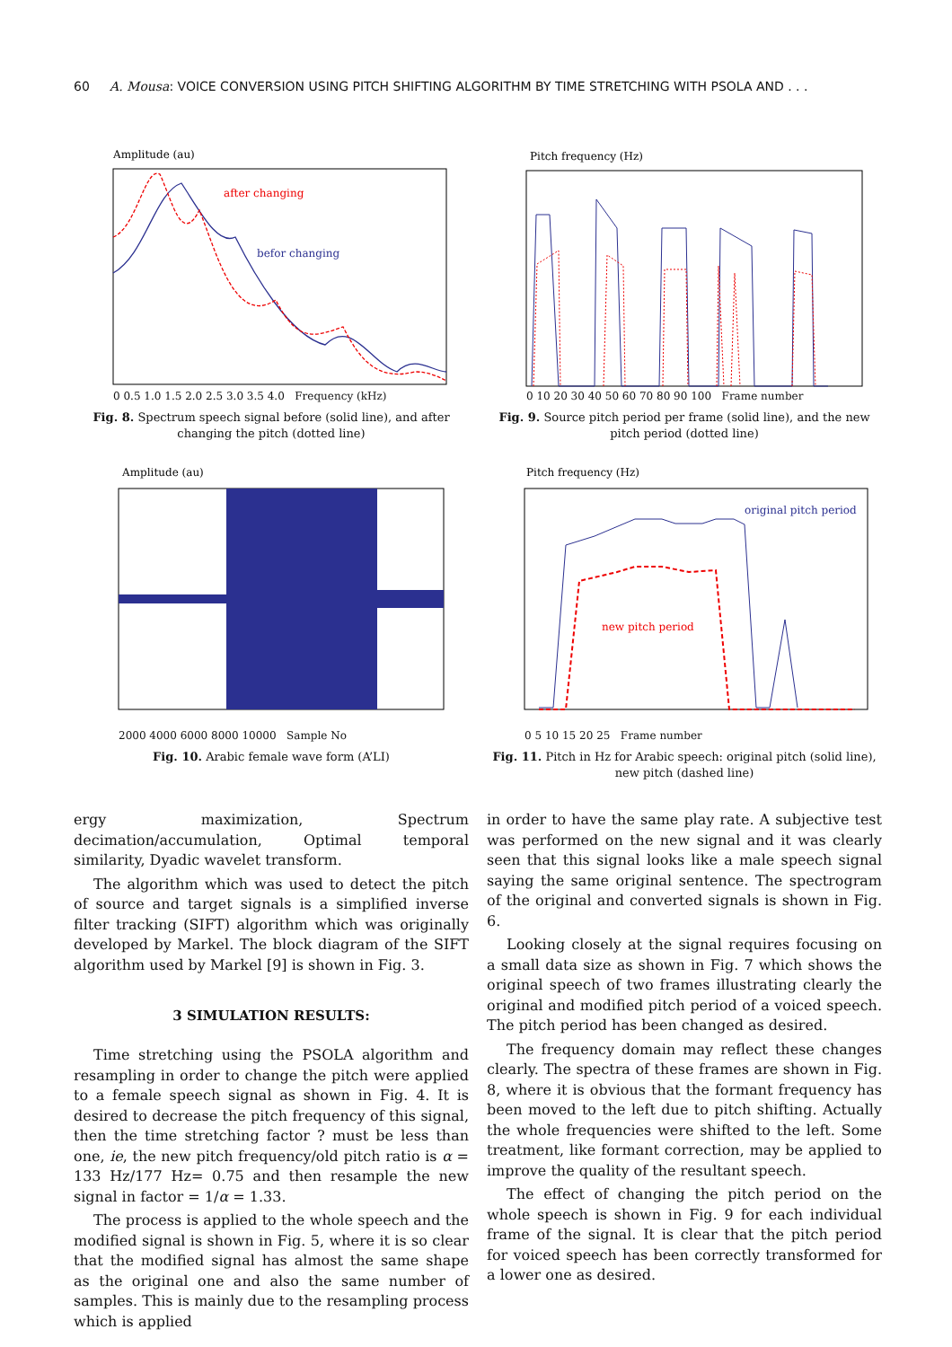60 A. Mousa: VOICE CONVERSION USING PITCH SHIFTING ALGORITHM BY TIME STRETCHING WITH PSOLA AND . . .
Amplitude (au)
after changing
befor changing
0 0.5 1.0 1.5 2.0 2.5 3.0 3.5 4.0 Frequency (kHz)
Fig. 8. Spectrum speech signal before (solid line), and after changing the pitch (dotted line)
Pitch frequency (Hz)
0 10 20 30 40 50 60 70 80 90 100 Frame number
Fig. 9. Source pitch period per frame (solid line), and the new pitch period (dotted line)
Amplitude (au)
2000 4000 6000 8000 10000 Sample No
Fig. 10. Arabic female wave form (A’LI)
Pitch frequency (Hz)
original pitch period
new pitch period
0 5 10 15 20 25 Frame number
Fig. 11. Pitch in Hz for Arabic speech: original pitch (solid line), new pitch (dashed line)
ergy maximization, Spectrum decimation/accumulation, Optimal temporal similarity, Dyadic wavelet transform.
The algorithm which was used to detect the pitch of source and target signals is a simplified inverse filter tracking (SIFT) algorithm which was originally developed by Markel. The block diagram of the SIFT algorithm used by Markel [9] is shown in Fig. 3.
3 SIMULATION RESULTS:
Time stretching using the PSOLA algorithm and resampling in order to change the pitch were applied to a female speech signal as shown in Fig. 4. It is desired to decrease the pitch frequency of this signal, then the time stretching factor ? must be less than one, ie, the new pitch frequency/old pitch ratio is α = 133 Hz/177 Hz= 0.75 and then resample the new signal in factor = 1/α = 1.33.
The process is applied to the whole speech and the modified signal is shown in Fig. 5, where it is so clear that the modified signal has almost the same shape as the original one and also the same number of samples. This is mainly due to the resampling process which is applied
in order to have the same play rate. A subjective test was performed on the new signal and it was clearly seen that this signal looks like a male speech signal saying the same original sentence. The spectrogram of the original and converted signals is shown in Fig. 6.
Looking closely at the signal requires focusing on a small data size as shown in Fig. 7 which shows the original speech of two frames illustrating clearly the original and modified pitch period of a voiced speech. The pitch period has been changed as desired.
The frequency domain may reflect these changes clearly. The spectra of these frames are shown in Fig. 8, where it is obvious that the formant frequency has been moved to the left due to pitch shifting. Actually the whole frequencies were shifted to the left. Some treatment, like formant correction, may be applied to improve the quality of the resultant speech.
The effect of changing the pitch period on the whole speech is shown in Fig. 9 for each individual frame of the signal. It is clear that the pitch period for voiced speech has been correctly transformed for a lower one as desired.